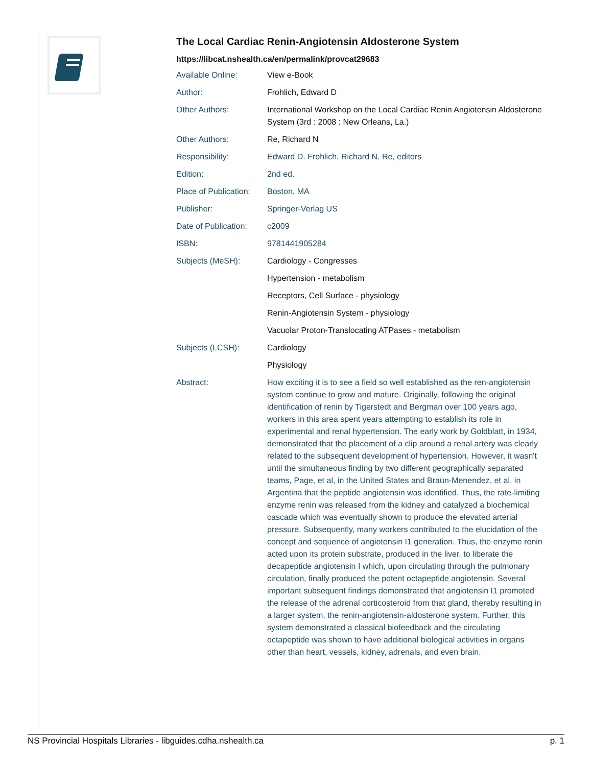The Local Cardiac Renin-Angiotensin Aldosterone System
https://libcat.nshealth.ca/en/permalink/provcat29683
| Available Online: | View e-Book |
| Author: | Frohlich, Edward D |
| Other Authors: | International Workshop on the Local Cardiac Renin Angiotensin Aldosterone System (3rd : 2008 : New Orleans, La.) |
| Other Authors: | Re, Richard N |
| Responsibility: | Edward D. Frohlich, Richard N. Re, editors |
| Edition: | 2nd ed. |
| Place of Publication: | Boston, MA |
| Publisher: | Springer-Verlag US |
| Date of Publication: | c2009 |
| ISBN: | 9781441905284 |
| Subjects (MeSH): | Cardiology - Congresses |
| | Hypertension - metabolism |
| | Receptors, Cell Surface - physiology |
| | Renin-Angiotensin System - physiology |
| | Vacuolar Proton-Translocating ATPases - metabolism |
| Subjects (LCSH): | Cardiology |
| | Physiology |
| Abstract: | How exciting it is to see a field so well established as the ren-angiotensin system continue to grow and mature. Originally, following the original identification of renin by Tigerstedt and Bergman over 100 years ago, workers in this area spent years attempting to establish its role in experimental and renal hypertension. The early work by Goldblatt, in 1934, demonstrated that the placement of a clip around a renal artery was clearly related to the subsequent development of hypertension. However, it wasn't until the simultaneous finding by two different geographically separated teams, Page, et al, in the United States and Braun-Menendez, et al, in Argentina that the peptide angiotensin was identified. Thus, the rate-limiting enzyme renin was released from the kidney and catalyzed a biochemical cascade which was eventually shown to produce the elevated arterial pressure. Subsequently, many workers contributed to the elucidation of the concept and sequence of angiotensin I1 generation. Thus, the enzyme renin acted upon its protein substrate, produced in the liver, to liberate the decapeptide angiotensin I which, upon circulating through the pulmonary circulation, finally produced the potent octapeptide angiotensin. Several important subsequent findings demonstrated that angiotensin I1 promoted the release of the adrenal corticosteroid from that gland, thereby resulting in a larger system, the renin-angiotensin-aldosterone system. Further, this system demonstrated a classical biofeedback and the circulating octapeptide was shown to have additional biological activities in organs other than heart, vessels, kidney, adrenals, and even brain. |
NS Provincial Hospitals Libraries - libguides.cdha.nshealth.ca p. 1